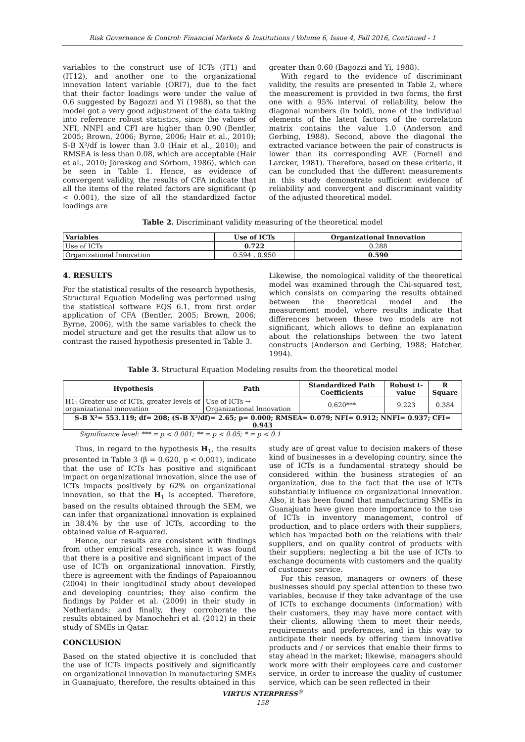Risk Governance & Control: Financial Markets & Institutions / Volume 6, Issue 4, Fall 2016, Continued - 1
variables to the construct use of ICTs (IT1) and (IT12), and another one to the organizational innovation latent variable (ORI7), due to the fact that their factor loadings were under the value of 0.6 suggested by Bagozzi and Yi (1988), so that the model got a very good adjustment of the data taking into reference robust statistics, since the values of NFI, NNFI and CFI are higher than 0.90 (Bentler, 2005; Brown, 2006; Byrne, 2006; Hair et al., 2010); S-B X²/df is lower than 3.0 (Hair et al., 2010); and RMSEA is less than 0.08, which are acceptable (Hair et al., 2010; Jöreskog and Sörbom, 1986), which can be seen in Table 1. Hence, as evidence of convergent validity, the results of CFA indicate that all the items of the related factors are significant (p < 0.001), the size of all the standardized factor loadings are
greater than 0.60 (Bagozzi and Yi, 1988).
With regard to the evidence of discriminant validity, the results are presented in Table 2, where the measurement is provided in two forms, the first one with a 95% interval of reliability, below the diagonal numbers (in bold), none of the individual elements of the latent factors of the correlation matrix contains the value 1.0 (Anderson and Gerbing, 1988). Second, above the diagonal the extracted variance between the pair of constructs is lower than its corresponding AVE (Fornell and Larcker, 1981). Therefore, based on these criteria, it can be concluded that the different measurements in this study demonstrate sufficient evidence of reliability and convergent and discriminant validity of the adjusted theoretical model.
Table 2. Discriminant validity measuring of the theoretical model
| Variables | Use of ICTs | Organizational Innovation |
| --- | --- | --- |
| Use of ICTs | 0.722 | 0.288 |
| Organizational Innovation | 0.594 , 0.950 | 0.590 |
4. RESULTS
For the statistical results of the research hypothesis, Structural Equation Modeling was performed using the statistical software EQS 6.1, from first order application of CFA (Bentler, 2005; Brown, 2006; Byrne, 2006), with the same variables to check the model structure and get the results that allow us to contrast the raised hypothesis presented in Table 3.
Likewise, the nomological validity of the theoretical model was examined through the Chi-squared test, which consists on comparing the results obtained between the theoretical model and the measurement model, where results indicate that differences between these two models are not significant, which allows to define an explanation about the relationships between the two latent constructs (Anderson and Gerbing, 1988; Hatcher, 1994).
Table 3. Structural Equation Modeling results from the theoretical model
| Hypothesis | Path | Standardized Path Coefficients | Robust t-value | R Square |
| --- | --- | --- | --- | --- |
| H1: Greater use of ICTs, greater levels of organizational innovation | Use of ICTs → Organizational Innovation | 0.620*** | 9.223 | 0.384 |
| S-B X²= 553.119; df= 208; (S-B X²/df)= 2.65; p= 0.000; RMSEA= 0.079; NFI= 0.912; NNFI= 0.937; CFI= 0.943 | | | | |
Significance level: *** = p < 0.001; ** = p < 0.05; * = p < 0.1
Thus, in regard to the hypothesis H<sub>1</sub>, the results presented in Table 3 (β = 0.620, p < 0.001), indicate that the use of ICTs has positive and significant impact on organizational innovation, since the use of ICTs impacts positively by 62% on organizational innovation, so that the H<sub>1</sub> is accepted. Therefore, based on the results obtained through the SEM, we can infer that organizational innovation is explained in 38.4% by the use of ICTs, according to the obtained value of R-squared.
Hence, our results are consistent with findings from other empirical research, since it was found that there is a positive and significant impact of the use of ICTs on organizational innovation. Firstly, there is agreement with the findings of Papaioannou (2004) in their longitudinal study about developed and developing countries; they also confirm the findings by Polder et al. (2009) in their study in Netherlands; and finally, they corroborate the results obtained by Manochehri et al. (2012) in their study of SMEs in Qatar.
CONCLUSION
Based on the stated objective it is concluded that the use of ICTs impacts positively and significantly on organizational innovation in manufacturing SMEs in Guanajuato, therefore, the results obtained in this
study are of great value to decision makers of these kind of businesses in a developing country, since the use of ICTs is a fundamental strategy should be considered within the business strategies of an organization, due to the fact that the use of ICTs substantially influence on organizational innovation. Also, it has been found that manufacturing SMEs in Guanajuato have given more importance to the use of ICTs in inventory management, control of production, and to place orders with their suppliers, which has impacted both on the relations with their suppliers, and on quality control of products with their suppliers; neglecting a bit the use of ICTs to exchange documents with customers and the quality of customer service.
For this reason, managers or owners of these businesses should pay special attention to these two variables, because if they take advantage of the use of ICTs to exchange documents (information) with their customers, they may have more contact with their clients, allowing them to meet their needs, requirements and preferences, and in this way to anticipate their needs by offering them innovative products and / or services that enable their firms to stay ahead in the market; likewise, managers should work more with their employees care and customer service, in order to increase the quality of customer service, which can be seen reflected in their
VIRTUS NTERPRESS<sup>®</sup>
158